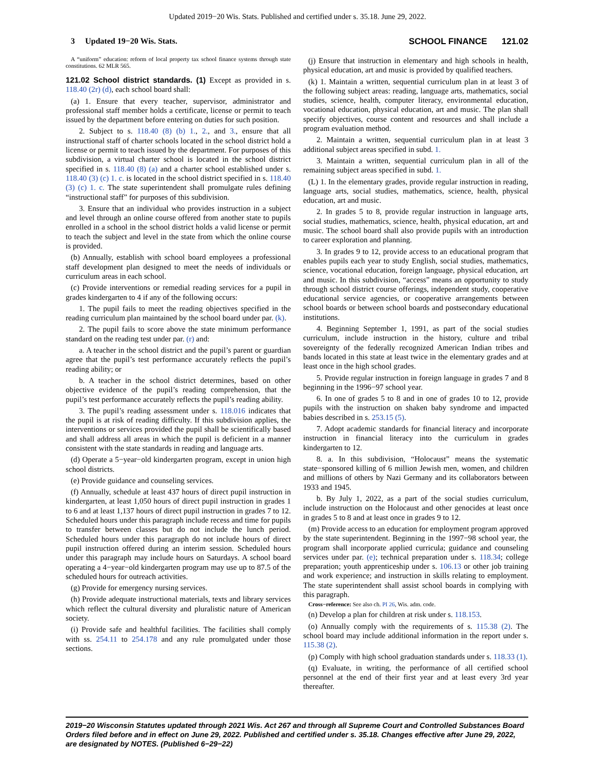Updated 2019−20 Wis. Stats. Published and certified under s. 35.18. June 29, 2022.
3 Updated 19−20 Wis. Stats. SCHOOL FINANCE 121.02
A “uniform” education: reform of local property tax school finance systems through state constitutions. 62 MLR 565.
121.02 School district standards. (1) Except as provided in s. 118.40 (2r) (d), each school board shall:
(a) 1. Ensure that every teacher, supervisor, administrator and professional staff member holds a certificate, license or permit to teach issued by the department before entering on duties for such position.
2. Subject to s. 118.40 (8) (b) 1., 2., and 3., ensure that all instructional staff of charter schools located in the school district hold a license or permit to teach issued by the department. For purposes of this subdivision, a virtual charter school is located in the school district specified in s. 118.40 (8) (a) and a charter school established under s. 118.40 (3) (c) 1. c. is located in the school district specified in s. 118.40 (3) (c) 1. c. The state superintendent shall promulgate rules defining “instructional staff” for purposes of this subdivision.
3. Ensure that an individual who provides instruction in a subject and level through an online course offered from another state to pupils enrolled in a school in the school district holds a valid license or permit to teach the subject and level in the state from which the online course is provided.
(b) Annually, establish with school board employees a professional staff development plan designed to meet the needs of individuals or curriculum areas in each school.
(c) Provide interventions or remedial reading services for a pupil in grades kindergarten to 4 if any of the following occurs:
1. The pupil fails to meet the reading objectives specified in the reading curriculum plan maintained by the school board under par. (k).
2. The pupil fails to score above the state minimum performance standard on the reading test under par. (r) and:
a. A teacher in the school district and the pupil’s parent or guardian agree that the pupil’s test performance accurately reflects the pupil’s reading ability; or
b. A teacher in the school district determines, based on other objective evidence of the pupil’s reading comprehension, that the pupil’s test performance accurately reflects the pupil’s reading ability.
3. The pupil’s reading assessment under s. 118.016 indicates that the pupil is at risk of reading difficulty. If this subdivision applies, the interventions or services provided the pupil shall be scientifically based and shall address all areas in which the pupil is deficient in a manner consistent with the state standards in reading and language arts.
(d) Operate a 5−year−old kindergarten program, except in union high school districts.
(e) Provide guidance and counseling services.
(f) Annually, schedule at least 437 hours of direct pupil instruction in kindergarten, at least 1,050 hours of direct pupil instruction in grades 1 to 6 and at least 1,137 hours of direct pupil instruction in grades 7 to 12. Scheduled hours under this paragraph include recess and time for pupils to transfer between classes but do not include the lunch period. Scheduled hours under this paragraph do not include hours of direct pupil instruction offered during an interim session. Scheduled hours under this paragraph may include hours on Saturdays. A school board operating a 4−year−old kindergarten program may use up to 87.5 of the scheduled hours for outreach activities.
(g) Provide for emergency nursing services.
(h) Provide adequate instructional materials, texts and library services which reflect the cultural diversity and pluralistic nature of American society.
(i) Provide safe and healthful facilities. The facilities shall comply with ss. 254.11 to 254.178 and any rule promulgated under those sections.
(j) Ensure that instruction in elementary and high schools in health, physical education, art and music is provided by qualified teachers.
(k) 1. Maintain a written, sequential curriculum plan in at least 3 of the following subject areas: reading, language arts, mathematics, social studies, science, health, computer literacy, environmental education, vocational education, physical education, art and music. The plan shall specify objectives, course content and resources and shall include a program evaluation method.
2. Maintain a written, sequential curriculum plan in at least 3 additional subject areas specified in subd. 1.
3. Maintain a written, sequential curriculum plan in all of the remaining subject areas specified in subd. 1.
(L) 1. In the elementary grades, provide regular instruction in reading, language arts, social studies, mathematics, science, health, physical education, art and music.
2. In grades 5 to 8, provide regular instruction in language arts, social studies, mathematics, science, health, physical education, art and music. The school board shall also provide pupils with an introduction to career exploration and planning.
3. In grades 9 to 12, provide access to an educational program that enables pupils each year to study English, social studies, mathematics, science, vocational education, foreign language, physical education, art and music. In this subdivision, “access” means an opportunity to study through school district course offerings, independent study, cooperative educational service agencies, or cooperative arrangements between school boards or between school boards and postsecondary educational institutions.
4. Beginning September 1, 1991, as part of the social studies curriculum, include instruction in the history, culture and tribal sovereignty of the federally recognized American Indian tribes and bands located in this state at least twice in the elementary grades and at least once in the high school grades.
5. Provide regular instruction in foreign language in grades 7 and 8 beginning in the 1996−97 school year.
6. In one of grades 5 to 8 and in one of grades 10 to 12, provide pupils with the instruction on shaken baby syndrome and impacted babies described in s. 253.15 (5).
7. Adopt academic standards for financial literacy and incorporate instruction in financial literacy into the curriculum in grades kindergarten to 12.
8. a. In this subdivision, “Holocaust” means the systematic state−sponsored killing of 6 million Jewish men, women, and children and millions of others by Nazi Germany and its collaborators between 1933 and 1945.
b. By July 1, 2022, as a part of the social studies curriculum, include instruction on the Holocaust and other genocides at least once in grades 5 to 8 and at least once in grades 9 to 12.
(m) Provide access to an education for employment program approved by the state superintendent. Beginning in the 1997−98 school year, the program shall incorporate applied curricula; guidance and counseling services under par. (e); technical preparation under s. 118.34; college preparation; youth apprenticeship under s. 106.13 or other job training and work experience; and instruction in skills relating to employment. The state superintendent shall assist school boards in complying with this paragraph.
Cross−reference: See also ch. PI 26, Wis. adm. code.
(n) Develop a plan for children at risk under s. 118.153.
(o) Annually comply with the requirements of s. 115.38 (2). The school board may include additional information in the report under s. 115.38 (2).
(p) Comply with high school graduation standards under s. 118.33 (1).
(q) Evaluate, in writing, the performance of all certified school personnel at the end of their first year and at least every 3rd year thereafter.
2019−20 Wisconsin Statutes updated through 2021 Wis. Act 267 and through all Supreme Court and Controlled Substances Board Orders filed before and in effect on June 29, 2022. Published and certified under s. 35.18. Changes effective after June 29, 2022, are designated by NOTES. (Published 6−29−22)